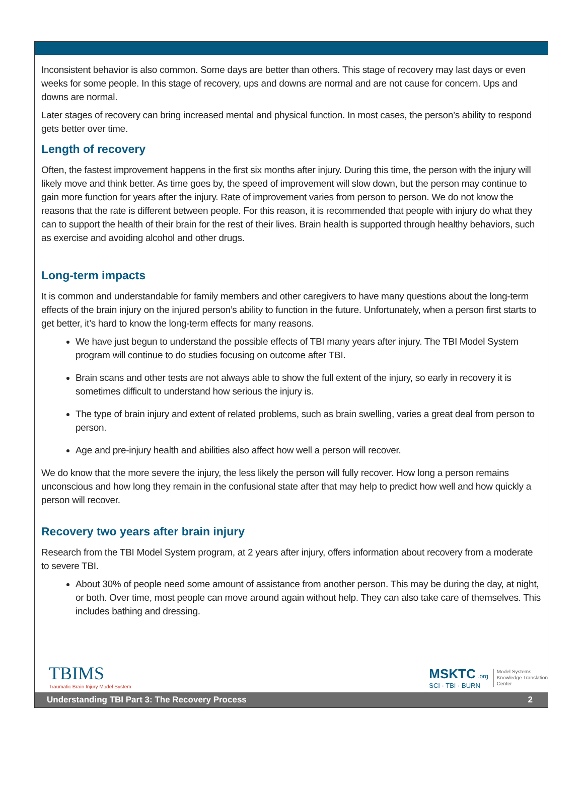Inconsistent behavior is also common. Some days are better than others. This stage of recovery may last days or even weeks for some people. In this stage of recovery, ups and downs are normal and are not cause for concern. Ups and downs are normal.
Later stages of recovery can bring increased mental and physical function. In most cases, the person’s ability to respond gets better over time.
Length of recovery
Often, the fastest improvement happens in the first six months after injury. During this time, the person with the injury will likely move and think better. As time goes by, the speed of improvement will slow down, but the person may continue to gain more function for years after the injury. Rate of improvement varies from person to person. We do not know the reasons that the rate is different between people. For this reason, it is recommended that people with injury do what they can to support the health of their brain for the rest of their lives. Brain health is supported through healthy behaviors, such as exercise and avoiding alcohol and other drugs.
Long-term impacts
It is common and understandable for family members and other caregivers to have many questions about the long-term effects of the brain injury on the injured person’s ability to function in the future. Unfortunately, when a person first starts to get better, it’s hard to know the long-term effects for many reasons.
We have just begun to understand the possible effects of TBI many years after injury. The TBI Model System program will continue to do studies focusing on outcome after TBI.
Brain scans and other tests are not always able to show the full extent of the injury, so early in recovery it is sometimes difficult to understand how serious the injury is.
The type of brain injury and extent of related problems, such as brain swelling, varies a great deal from person to person.
Age and pre-injury health and abilities also affect how well a person will recover.
We do know that the more severe the injury, the less likely the person will fully recover. How long a person remains unconscious and how long they remain in the confusional state after that may help to predict how well and how quickly a person will recover.
Recovery two years after brain injury
Research from the TBI Model System program, at 2 years after injury, offers information about recovery from a moderate to severe TBI.
About 30% of people need some amount of assistance from another person. This may be during the day, at night, or both. Over time, most people can move around again without help. They can also take care of themselves. This includes bathing and dressing.
TBIMS
Traumatic Brain Injury Model System
MSKTC .org
SCI · TBI · BURN
Model Systems
Knowledge Translation
Center
Understanding TBI Part 3: The Recovery Process 2